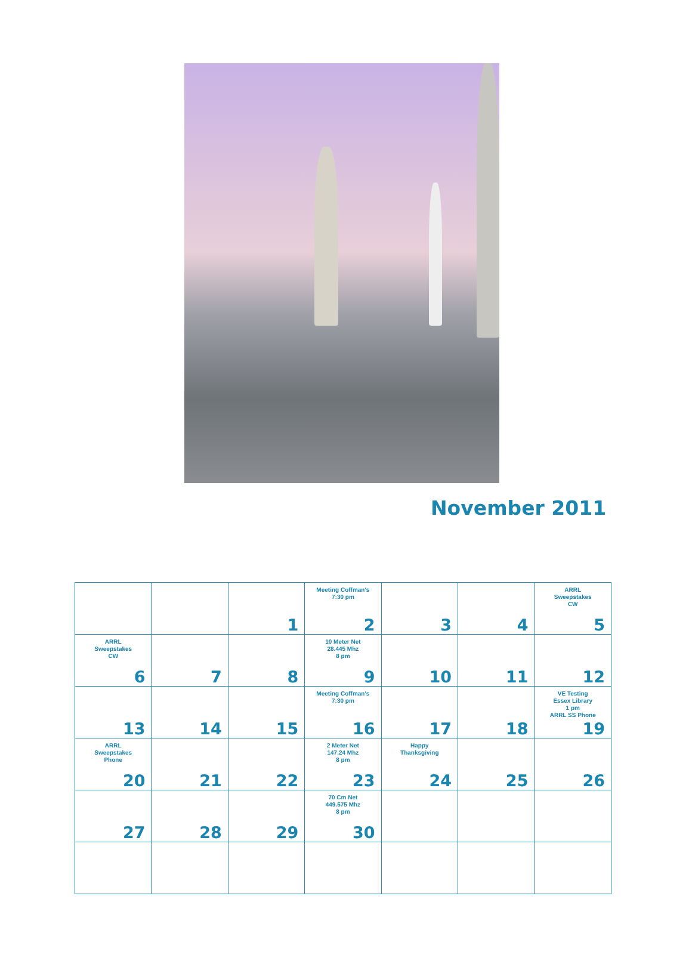November 2011
| | | 1 | Meeting Coffman's 7:30 pm 2 | 3 | 4 | ARRL Sweepstakes CW 5 |
| ARRL Sweepstakes CW 6 | 7 | 8 | 10 Meter Net 28.445 Mhz 8 pm 9 | 10 | 11 | 12 |
| 13 | 14 | 15 | Meeting Coffman's 7:30 pm 16 | 17 | 18 | VE Testing Essex Library 1 pm ARRL SS Phone 19 |
| ARRL Sweepstakes Phone 20 | 21 | 22 | 2 Meter Net 147.24 Mhz 8 pm 23 | Happy Thanksgiving 24 | 25 | 26 |
| 27 | 28 | 29 | 70 Cm Net 449.575 Mhz 8 pm 30 | | | |